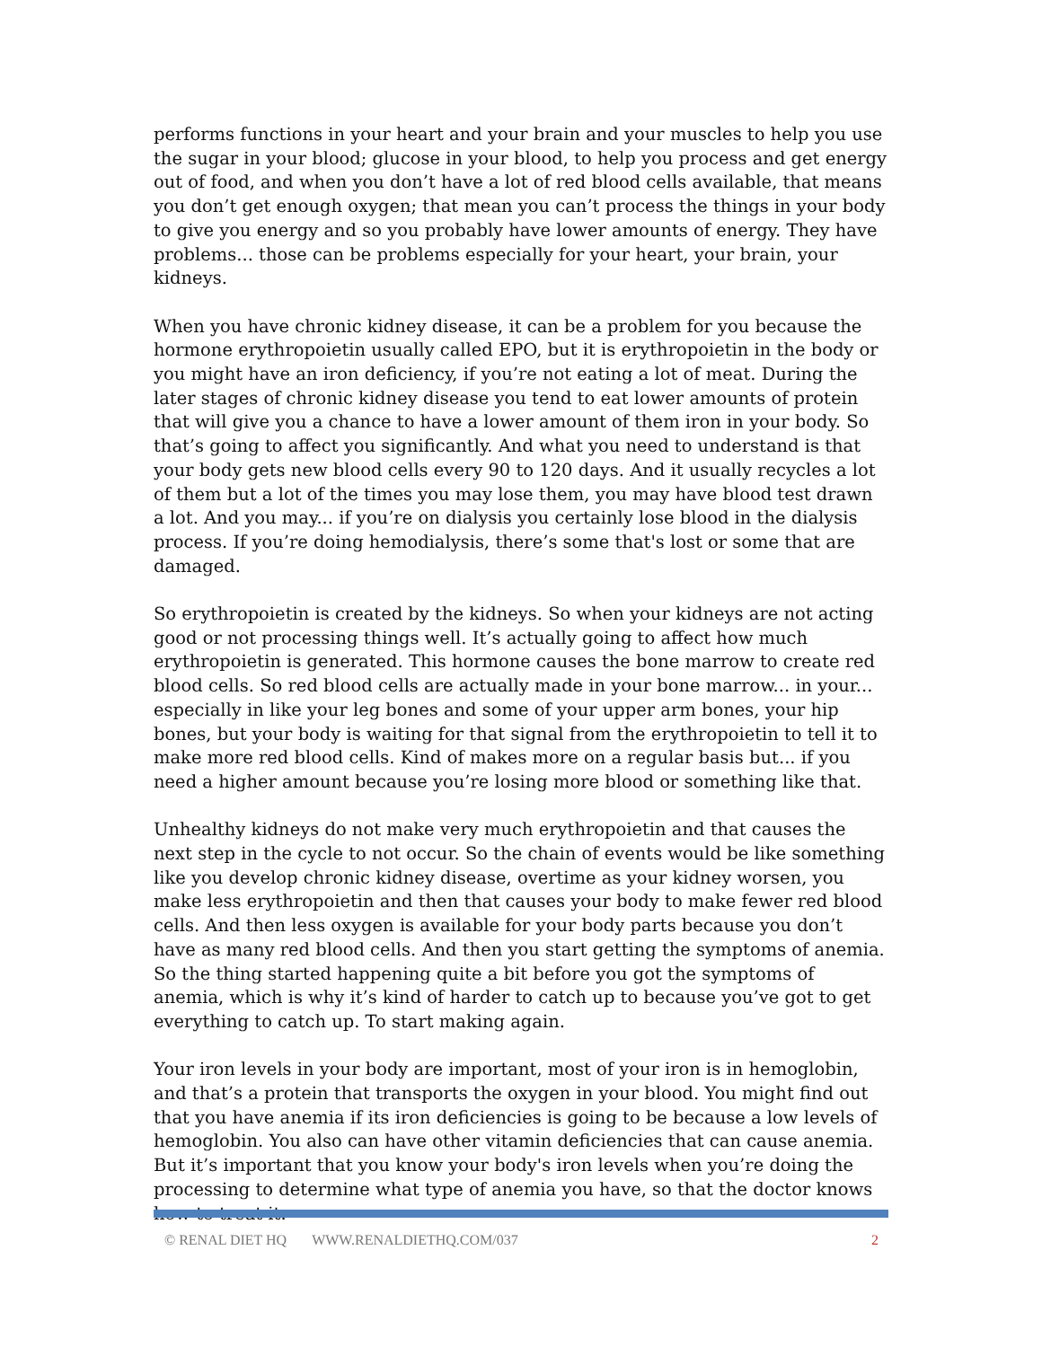performs functions in your heart and your brain and your muscles to help you use the sugar in your blood; glucose in your blood, to help you process and get energy out of food, and when you don’t have a lot of red blood cells available, that means you don’t get enough oxygen; that mean you can’t process the things in your body to give you energy and so you probably have lower amounts of energy. They have problems... those can be problems especially for your heart, your brain, your kidneys.
When you have chronic kidney disease, it can be a problem for you because the hormone erythropoietin usually called EPO, but it is erythropoietin in the body or you might have an iron deficiency, if you’re not eating a lot of meat. During the later stages of chronic kidney disease you tend to eat lower amounts of protein that will give you a chance to have a lower amount of them iron in your body. So that’s going to affect you significantly. And what you need to understand is that your body gets new blood cells every 90 to 120 days. And it usually recycles a lot of them but a lot of the times you may lose them, you may have blood test drawn a lot. And you may... if you’re on dialysis you certainly lose blood in the dialysis process. If you’re doing hemodialysis, there’s some that's lost or some that are damaged.
So erythropoietin is created by the kidneys. So when your kidneys are not acting good or not processing things well. It’s actually going to affect how much erythropoietin is generated. This hormone causes the bone marrow to create red blood cells. So red blood cells are actually made in your bone marrow... in your... especially in like your leg bones and some of your upper arm bones, your hip bones, but your body is waiting for that signal from the erythropoietin to tell it to make more red blood cells. Kind of makes more on a regular basis but... if you need a higher amount because you’re losing more blood or something like that.
Unhealthy kidneys do not make very much erythropoietin and that causes the next step in the cycle to not occur. So the chain of events would be like something like you develop chronic kidney disease, overtime as your kidney worsen, you make less erythropoietin and then that causes your body to make fewer red blood cells. And then less oxygen is available for your body parts because you don’t have as many red blood cells. And then you start getting the symptoms of anemia. So the thing started happening quite a bit before you got the symptoms of anemia, which is why it’s kind of harder to catch up to because you’ve got to get everything to catch up. To start making again.
Your iron levels in your body are important, most of your iron is in hemoglobin, and that’s a protein that transports the oxygen in your blood. You might find out that you have anemia if its iron deficiencies is going to be because a low levels of hemoglobin. You also can have other vitamin deficiencies that can cause anemia. But it’s important that you know your body's iron levels when you’re doing the processing to determine what type of anemia you have, so that the doctor knows how to treat it.
© RENAL DIET HQ WWW.RENALDIETHQ.COM/037 2